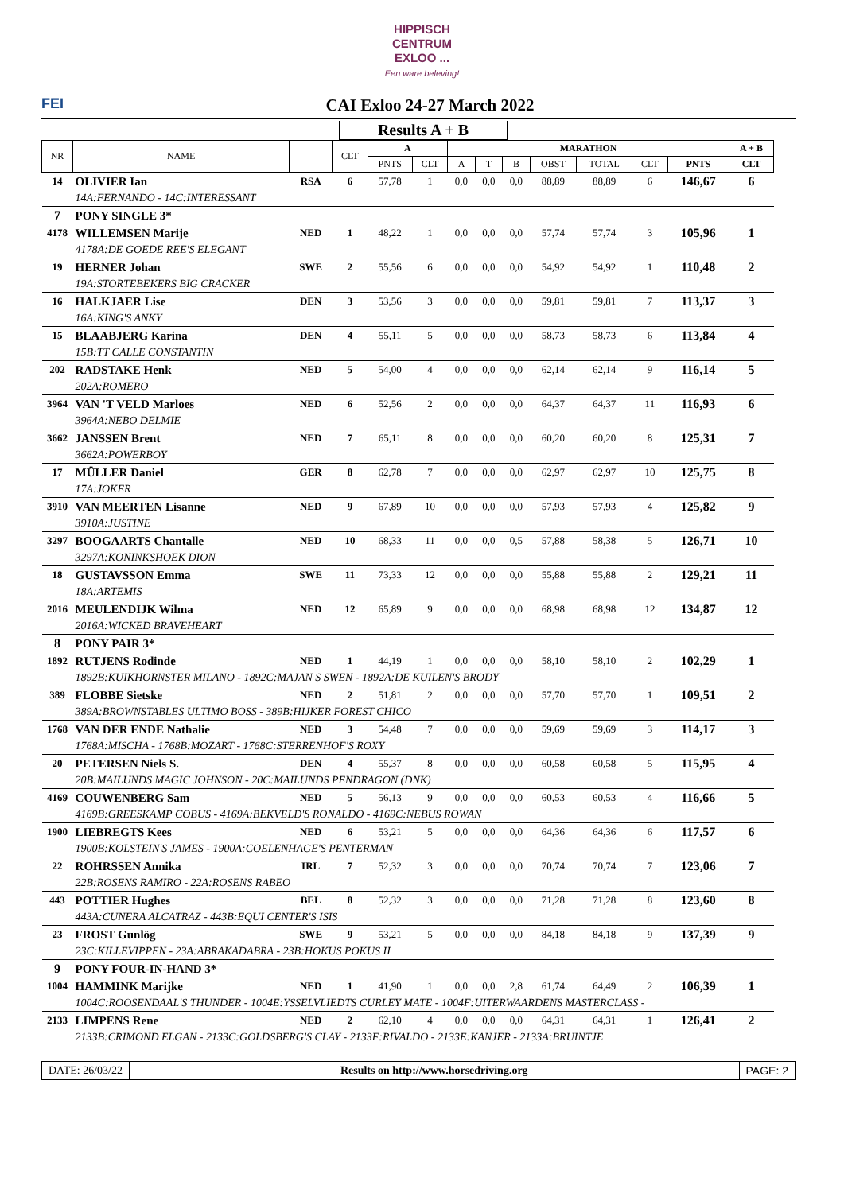HIPPISCH
CENTRUM
EXLOO ...
Een ware beleving!
FEI CAI Exloo 24-27 March 2022
Results A + B
| NR | NAME | | CLT | A | | MARATHON | | | | | | | A + B |
| --- | --- | --- | --- | --- | --- | --- | --- | --- | --- | --- | --- | --- | --- |
| | | | | PNTS | CLT | A | T | B | OBST | TOTAL | CLT | PNTS | CLT |
| 14 | OLIVIER Ian | RSA | 6 | 57,78 | 1 | 0,0 | 0,0 | 0,0 | 88,89 | 88,89 | 6 | 146,67 | 6 |
| | 14A:FERNANDO - 14C:INTERESSANT | | | | | | | | | | | | |
| 7 | PONY SINGLE 3* | | | | | | | | | | | | |
| 4178 | WILLEMSEN Marije | NED | 1 | 48,22 | 1 | 0,0 | 0,0 | 0,0 | 57,74 | 57,74 | 3 | 105,96 | 1 |
| | 4178A:DE GOEDE REE'S ELEGANT | | | | | | | | | | | | |
| 19 | HERNER Johan | SWE | 2 | 55,56 | 6 | 0,0 | 0,0 | 0,0 | 54,92 | 54,92 | 1 | 110,48 | 2 |
| | 19A:STORTEBEKERS BIG CRACKER | | | | | | | | | | | | |
| 16 | HALKJAER Lise | DEN | 3 | 53,56 | 3 | 0,0 | 0,0 | 0,0 | 59,81 | 59,81 | 7 | 113,37 | 3 |
| | 16A:KING'S ANKY | | | | | | | | | | | | |
| 15 | BLAABJERG Karina | DEN | 4 | 55,11 | 5 | 0,0 | 0,0 | 0,0 | 58,73 | 58,73 | 6 | 113,84 | 4 |
| | 15B:TT CALLE CONSTANTIN | | | | | | | | | | | | |
| 202 | RADSTAKE Henk | NED | 5 | 54,00 | 4 | 0,0 | 0,0 | 0,0 | 62,14 | 62,14 | 9 | 116,14 | 5 |
| | 202A:ROMERO | | | | | | | | | | | | |
| 3964 | VAN 'T VELD Marloes | NED | 6 | 52,56 | 2 | 0,0 | 0,0 | 0,0 | 64,37 | 64,37 | 11 | 116,93 | 6 |
| | 3964A:NEBO DELMIE | | | | | | | | | | | | |
| 3662 | JANSSEN Brent | NED | 7 | 65,11 | 8 | 0,0 | 0,0 | 0,0 | 60,20 | 60,20 | 8 | 125,31 | 7 |
| | 3662A:POWERBOY | | | | | | | | | | | | |
| 17 | MÜLLER Daniel | GER | 8 | 62,78 | 7 | 0,0 | 0,0 | 0,0 | 62,97 | 62,97 | 10 | 125,75 | 8 |
| | 17A:JOKER | | | | | | | | | | | | |
| 3910 | VAN MEERTEN Lisanne | NED | 9 | 67,89 | 10 | 0,0 | 0,0 | 0,0 | 57,93 | 57,93 | 4 | 125,82 | 9 |
| | 3910A:JUSTINE | | | | | | | | | | | | |
| 3297 | BOOGAARTS Chantalle | NED | 10 | 68,33 | 11 | 0,0 | 0,0 | 0,5 | 57,88 | 58,38 | 5 | 126,71 | 10 |
| | 3297A:KONINKSHOEK DION | | | | | | | | | | | | |
| 18 | GUSTAVSSON Emma | SWE | 11 | 73,33 | 12 | 0,0 | 0,0 | 0,0 | 55,88 | 55,88 | 2 | 129,21 | 11 |
| | 18A:ARTEMIS | | | | | | | | | | | | |
| 2016 | MEULENDIJK Wilma | NED | 12 | 65,89 | 9 | 0,0 | 0,0 | 0,0 | 68,98 | 68,98 | 12 | 134,87 | 12 |
| | 2016A:WICKED BRAVEHEART | | | | | | | | | | | | |
| 8 | PONY PAIR 3* | | | | | | | | | | | | |
| 1892 | RUTJENS Rodinde | NED | 1 | 44,19 | 1 | 0,0 | 0,0 | 0,0 | 58,10 | 58,10 | 2 | 102,29 | 1 |
| | 1892B:KUIKHORNSTER MILANO - 1892C:MAJAN S SWEN - 1892A:DE KUILEN'S BRODY | | | | | | | | | | | | |
| 389 | FLOBBE Sietske | NED | 2 | 51,81 | 2 | 0,0 | 0,0 | 0,0 | 57,70 | 57,70 | 1 | 109,51 | 2 |
| | 389A:BROWNSTABLES ULTIMO BOSS - 389B:HIJKER FOREST CHICO | | | | | | | | | | | | |
| 1768 | VAN DER ENDE Nathalie | NED | 3 | 54,48 | 7 | 0,0 | 0,0 | 0,0 | 59,69 | 59,69 | 3 | 114,17 | 3 |
| | 1768A:MISCHA - 1768B:MOZART - 1768C:STERRENHOF'S ROXY | | | | | | | | | | | | |
| 20 | PETERSEN Niels S. | DEN | 4 | 55,37 | 8 | 0,0 | 0,0 | 0,0 | 60,58 | 60,58 | 5 | 115,95 | 4 |
| | 20B:MAILUNDS MAGIC JOHNSON - 20C:MAILUNDS PENDRAGON (DNK) | | | | | | | | | | | | |
| 4169 | COUWENBERG Sam | NED | 5 | 56,13 | 9 | 0,0 | 0,0 | 0,0 | 60,53 | 60,53 | 4 | 116,66 | 5 |
| | 4169B:GREESKAMP COBUS - 4169A:BEKVELD'S RONALDO - 4169C:NEBUS ROWAN | | | | | | | | | | | | |
| 1900 | LIEBREGTS Kees | NED | 6 | 53,21 | 5 | 0,0 | 0,0 | 0,0 | 64,36 | 64,36 | 6 | 117,57 | 6 |
| | 1900B:KOLSTEIN'S JAMES - 1900A:COELENHAGE'S PENTERMAN | | | | | | | | | | | | |
| 22 | ROHRSSEN Annika | IRL | 7 | 52,32 | 3 | 0,0 | 0,0 | 0,0 | 70,74 | 70,74 | 7 | 123,06 | 7 |
| | 22B:ROSENS RAMIRO - 22A:ROSENS RABEO | | | | | | | | | | | | |
| 443 | POTTIER Hughes | BEL | 8 | 52,32 | 3 | 0,0 | 0,0 | 0,0 | 71,28 | 71,28 | 8 | 123,60 | 8 |
| | 443A:CUNERA ALCATRAZ - 443B:EQUI CENTER'S ISIS | | | | | | | | | | | | |
| 23 | FROST Gunlög | SWE | 9 | 53,21 | 5 | 0,0 | 0,0 | 0,0 | 84,18 | 84,18 | 9 | 137,39 | 9 |
| | 23C:KILLEVIPPEN - 23A:ABRAKADABRA - 23B:HOKUS POKUS II | | | | | | | | | | | | |
| 9 | PONY FOUR-IN-HAND 3* | | | | | | | | | | | | |
| 1004 | HAMMINK Marijke | NED | 1 | 41,90 | 1 | 0,0 | 0,0 | 2,8 | 61,74 | 64,49 | 2 | 106,39 | 1 |
| | 1004C:ROOSENDAAL'S THUNDER - 1004E:YSSELVLIEDTS CURLEY MATE - 1004F:UITERWAARDENS MASTERCLASS - | | | | | | | | | | | | |
| 2133 | LIMPENS Rene | NED | 2 | 62,10 | 4 | 0,0 | 0,0 | 0,0 | 64,31 | 64,31 | 1 | 126,41 | 2 |
| | 2133B:CRIMOND ELGAN - 2133C:GOLDSBERG'S CLAY - 2133F:RIVALDO - 2133E:KANJER - 2133A:BRUINTJE | | | | | | | | | | | | |
DATE: 26/03/22 Results on http://www.horsedriving.org
PAGE: 2